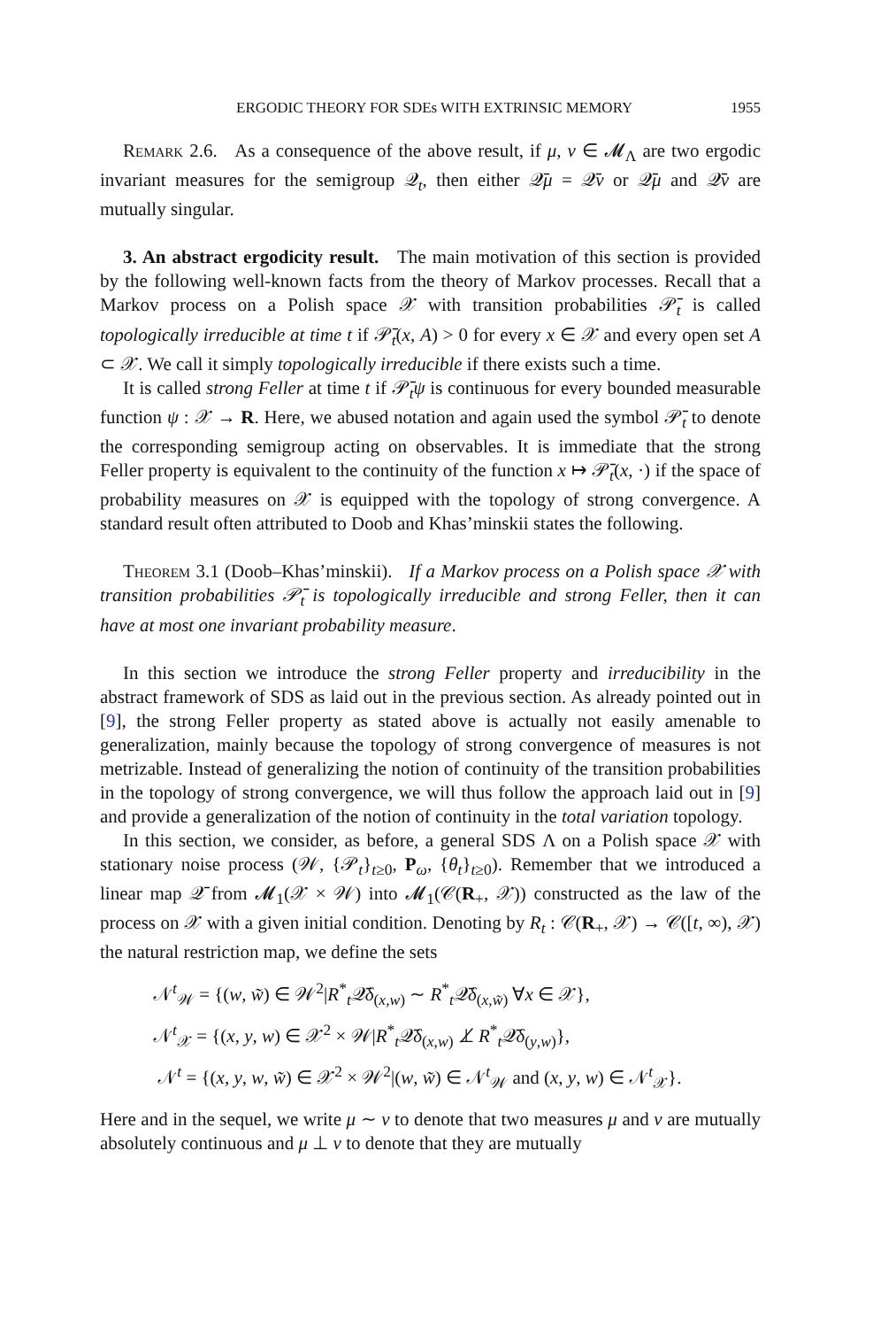ERGODIC THEORY FOR SDEs WITH EXTRINSIC MEMORY 1955
Remark 2.6. As a consequence of the above result, if μ, ν ∈ 𝓜<sub>Λ</sub> are two ergodic invariant measures for the semigroup 𝒬<sub>t</sub>, then either 𝒬̄μ = 𝒬̄ν or 𝒬̄μ and 𝒬̄ν are mutually singular.
3. An abstract ergodicity result. The main motivation of this section is provided by the following well-known facts from the theory of Markov processes. Recall that a Markov process on a Polish space 𝒳 with transition probabilities 𝒫̄<sub>t</sub> is called topologically irreducible at time t if 𝒫̄<sub>t</sub>(x, A) > 0 for every x ∈ 𝒳 and every open set A ⊂ 𝒳. We call it simply topologically irreducible if there exists such a time.
It is called strong Feller at time t if 𝒫̄<sub>t</sub>ψ is continuous for every bounded measurable function ψ : 𝒳 → R. Here, we abused notation and again used the symbol 𝒫̄<sub>t</sub> to denote the corresponding semigroup acting on observables. It is immediate that the strong Feller property is equivalent to the continuity of the function x ↦ 𝒫̄<sub>t</sub>(x, ·) if the space of probability measures on 𝒳 is equipped with the topology of strong convergence. A standard result often attributed to Doob and Khas’minskii states the following.
Theorem 3.1 (Doob–Khas’minskii). If a Markov process on a Polish space 𝒳 with transition probabilities 𝒫̄<sub>t</sub> is topologically irreducible and strong Feller, then it can have at most one invariant probability measure.
In this section we introduce the strong Feller property and irreducibility in the abstract framework of SDS as laid out in the previous section. As already pointed out in [9], the strong Feller property as stated above is actually not easily amenable to generalization, mainly because the topology of strong convergence of measures is not metrizable. Instead of generalizing the notion of continuity of the transition probabilities in the topology of strong convergence, we will thus follow the approach laid out in [9] and provide a generalization of the notion of continuity in the total variation topology.
In this section, we consider, as before, a general SDS Λ on a Polish space 𝒳 with stationary noise process (𝒲, {𝒫<sub>t</sub>}<sub>t≥0</sub>, P<sub>ω</sub>, {θ<sub>t</sub>}<sub>t≥0</sub>). Remember that we introduced a linear map 𝒬̄ from 𝓜<sub>1</sub>(𝒳 × 𝒲) into 𝓜<sub>1</sub>(𝒞(R<sub>+</sub>, 𝒳)) constructed as the law of the process on 𝒳 with a given initial condition. Denoting by R<sub>t</sub> : 𝒞(R<sub>+</sub>, 𝒳) → 𝒞([t, ∞), 𝒳) the natural restriction map, we define the sets
𝒩<sup>t</sup><sub>𝒲</sub> = {(w, w̃) ∈ 𝒲<sup>2</sup>|R<sup>*</sup><sub>t</sub>𝒬̄δ<sub>(x,w)</sub> ∼ R<sup>*</sup><sub>t</sub>𝒬̄δ<sub>(x,w̃)</sub> ∀x ∈ 𝒳},
𝒩<sup>t</sup><sub>𝒳</sub> = {(x, y, w) ∈ 𝒳<sup>2</sup> × 𝒲|R<sup>*</sup><sub>t</sub>𝒬̄δ<sub>(x,w)</sub> ⊥̸ R<sup>*</sup><sub>t</sub>𝒬̄δ<sub>(y,w)</sub>},
𝒩<sup>t</sup> = {(x, y, w, w̃) ∈ 𝒳<sup>2</sup> × 𝒲<sup>2</sup>|(w, w̃) ∈ 𝒩<sup>t</sup><sub>𝒲</sub> and (x, y, w) ∈ 𝒩<sup>t</sup><sub>𝒳</sub>}.
Here and in the sequel, we write μ ∼ ν to denote that two measures μ and ν are mutually absolutely continuous and μ ⊥ ν to denote that they are mutually